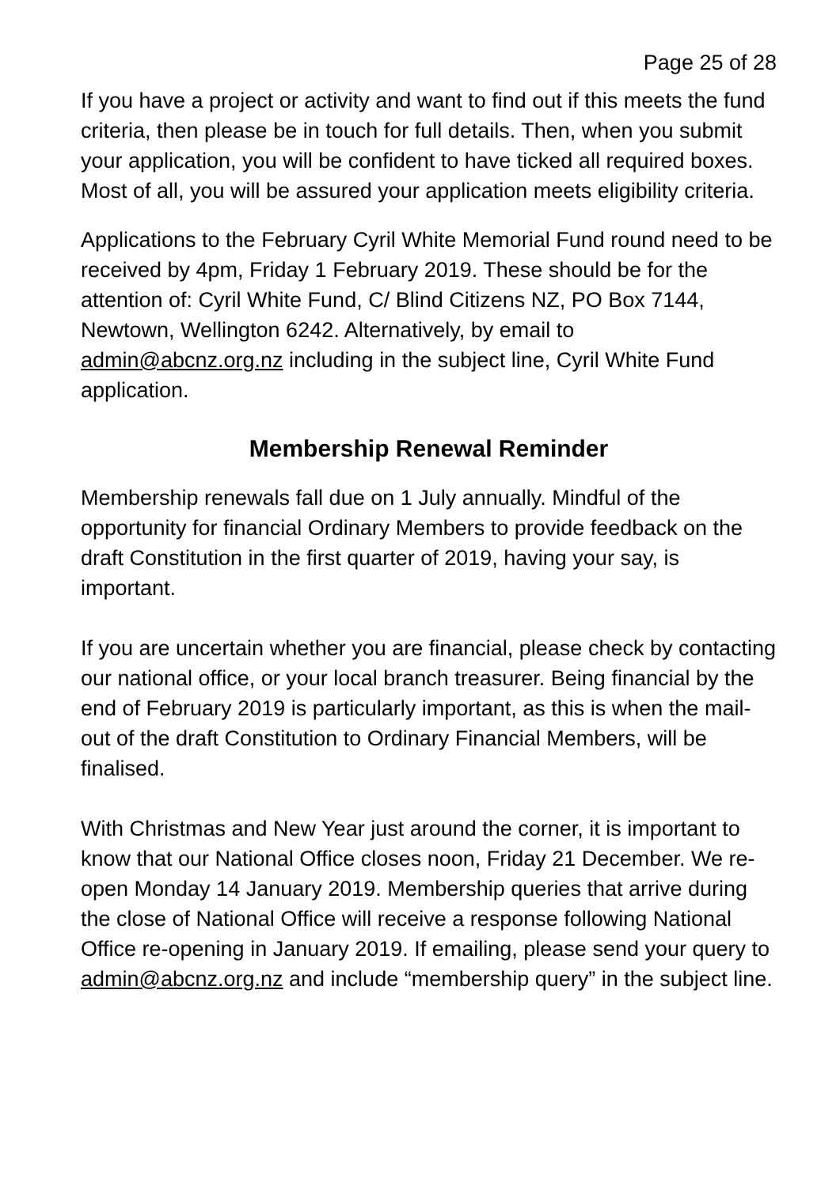Page 25 of 28
If you have a project or activity and want to find out if this meets the fund criteria, then please be in touch for full details. Then, when you submit your application, you will be confident to have ticked all required boxes. Most of all, you will be assured your application meets eligibility criteria.
Applications to the February Cyril White Memorial Fund round need to be received by 4pm, Friday 1 February 2019. These should be for the attention of: Cyril White Fund, C/ Blind Citizens NZ, PO Box 7144, Newtown, Wellington 6242. Alternatively, by email to admin@abcnz.org.nz including in the subject line, Cyril White Fund application.
Membership Renewal Reminder
Membership renewals fall due on 1 July annually. Mindful of the opportunity for financial Ordinary Members to provide feedback on the draft Constitution in the first quarter of 2019, having your say, is important.
If you are uncertain whether you are financial, please check by contacting our national office, or your local branch treasurer. Being financial by the end of February 2019 is particularly important, as this is when the mail-out of the draft Constitution to Ordinary Financial Members, will be finalised.
With Christmas and New Year just around the corner, it is important to know that our National Office closes noon, Friday 21 December. We re-open Monday 14 January 2019. Membership queries that arrive during the close of National Office will receive a response following National Office re-opening in January 2019. If emailing, please send your query to admin@abcnz.org.nz and include “membership query” in the subject line.